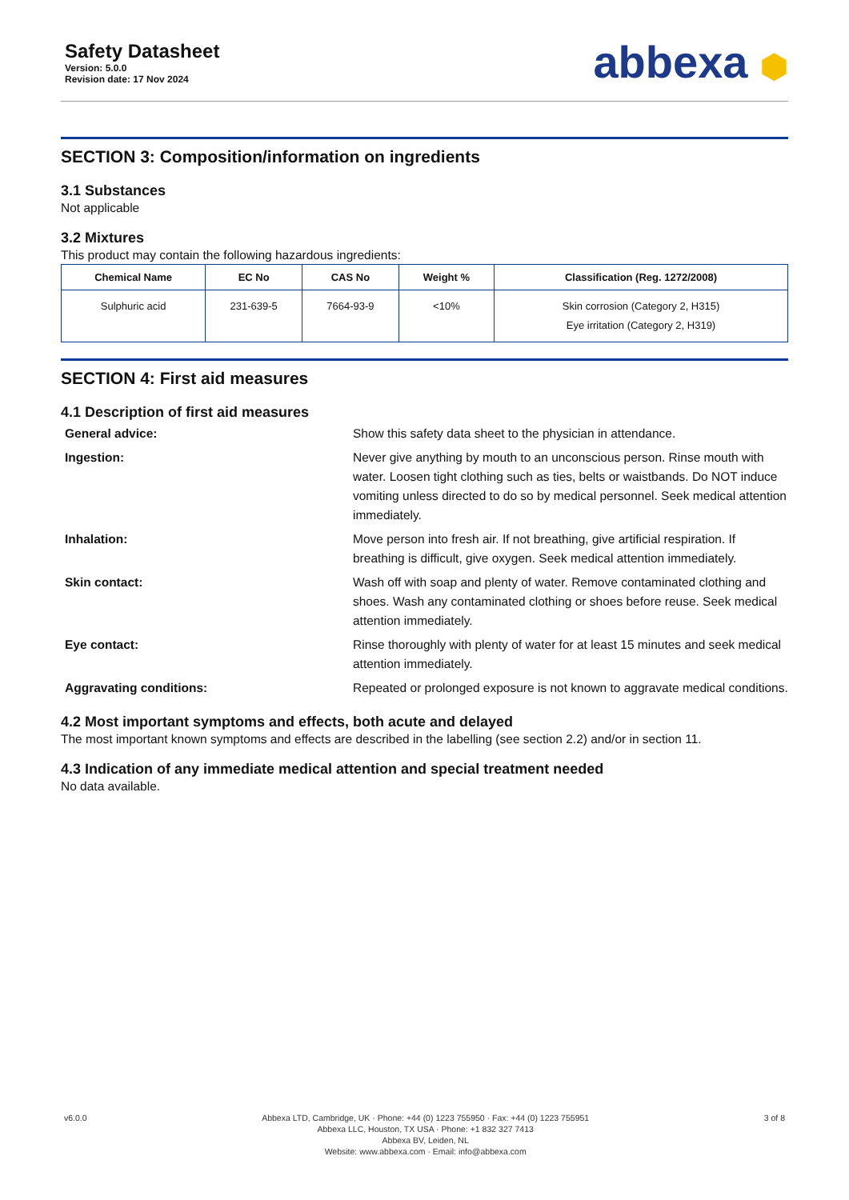Safety Datasheet
Version: 5.0.0
Revision date: 17 Nov 2024
abbexa ⬢
SECTION 3: Composition/information on ingredients
3.1 Substances
Not applicable
3.2 Mixtures
This product may contain the following hazardous ingredients:
| Chemical Name | EC No | CAS No | Weight % | Classification (Reg. 1272/2008) |
| --- | --- | --- | --- | --- |
| Sulphuric acid | 231-639-5 | 7664-93-9 | <10% | Skin corrosion (Category 2, H315) Eye irritation (Category 2, H319) |
SECTION 4: First aid measures
4.1 Description of first aid measures
General advice:
Show this safety data sheet to the physician in attendance.
Ingestion:
Never give anything by mouth to an unconscious person. Rinse mouth with water. Loosen tight clothing such as ties, belts or waistbands. Do NOT induce vomiting unless directed to do so by medical personnel. Seek medical attention immediately.
Inhalation:
Move person into fresh air. If not breathing, give artificial respiration. If breathing is difficult, give oxygen. Seek medical attention immediately.
Skin contact:
Wash off with soap and plenty of water. Remove contaminated clothing and shoes. Wash any contaminated clothing or shoes before reuse. Seek medical attention immediately.
Eye contact:
Rinse thoroughly with plenty of water for at least 15 minutes and seek medical attention immediately.
Aggravating conditions:
Repeated or prolonged exposure is not known to aggravate medical conditions.
4.2 Most important symptoms and effects, both acute and delayed
The most important known symptoms and effects are described in the labelling (see section 2.2) and/or in section 11.
4.3 Indication of any immediate medical attention and special treatment needed
No data available.
v6.0.0 Abbexa LTD, Cambridge, UK · Phone: +44 (0) 1223 755950 · Fax: +44 (0) 1223 755951
Abbexa LLC, Houston, TX USA · Phone: +1 832 327 7413
Abbexa BV, Leiden, NL
Website: www.abbexa.com · Email: info@abbexa.com
3 of 8